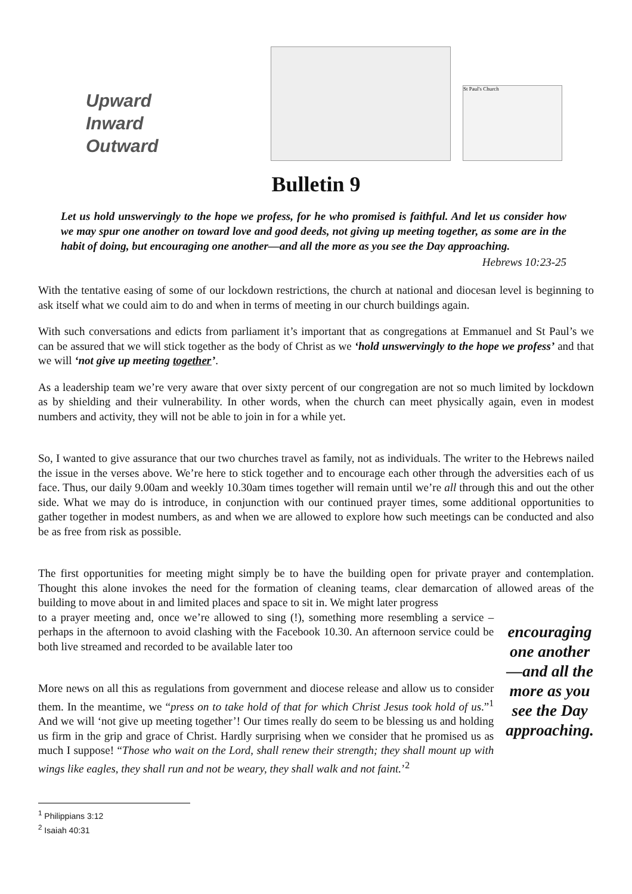Upward
Inward
Outward
St Paul's Church
Bulletin 9
Let us hold unswervingly to the hope we profess, for he who promised is faithful. And let us consider how we may spur one another on toward love and good deeds, not giving up meeting together, as some are in the habit of doing, but encouraging one another—and all the more as you see the Day approaching.
Hebrews 10:23-25
With the tentative easing of some of our lockdown restrictions, the church at national and diocesan level is beginning to ask itself what we could aim to do and when in terms of meeting in our church buildings again.
With such conversations and edicts from parliament it’s important that as congregations at Emmanuel and St Paul’s we can be assured that we will stick together as the body of Christ as we ‘hold unswervingly to the hope we profess’ and that we will ‘not give up meeting together’.
As a leadership team we’re very aware that over sixty percent of our congregation are not so much limited by lockdown as by shielding and their vulnerability. In other words, when the church can meet physically again, even in modest numbers and activity, they will not be able to join in for a while yet.
So, I wanted to give assurance that our two churches travel as family, not as individuals. The writer to the Hebrews nailed the issue in the verses above. We’re here to stick together and to encourage each other through the adversities each of us face. Thus, our daily 9.00am and weekly 10.30am times together will remain until we’re all through this and out the other side. What we may do is introduce, in conjunction with our continued prayer times, some additional opportunities to gather together in modest numbers, as and when we are allowed to explore how such meetings can be conducted and also be as free from risk as possible.
The first opportunities for meeting might simply be to have the building open for private prayer and contemplation. Thought this alone invokes the need for the formation of cleaning teams, clear demarcation of allowed areas of the building to move about in and limited places and space to sit in. We might later progress
to a prayer meeting and, once we’re allowed to sing (!), something more resembling a service – perhaps in the afternoon to avoid clashing with the Facebook 10.30. An afternoon service could be both live streamed and recorded to be available later too
More news on all this as regulations from government and diocese release and allow us to consider them. In the meantime, we “press on to take hold of that for which Christ Jesus took hold of us.”<sup>1</sup> And we will ‘not give up meeting together’! Our times really do seem to be blessing us and holding us firm in the grip and grace of Christ. Hardly surprising when we consider that he promised us as much I suppose! “Those who wait on the Lord, shall renew their strength; they shall mount up with wings like eagles, they shall run and not be weary, they shall walk and not faint.’<sup>2</sup>
encouraging one another—and all the more as you see the Day approaching.
<sup>1</sup> Philippians 3:12
<sup>2</sup> Isaiah 40:31